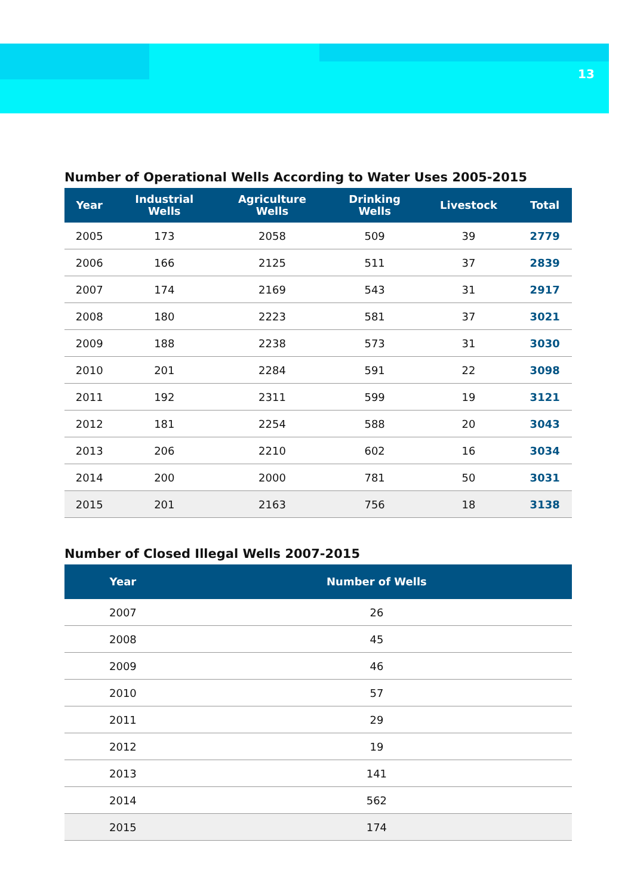13
Number of Operational Wells According to Water Uses 2005-2015
| Year | Industrial Wells | Agriculture Wells | Drinking Wells | Livestock | Total |
| --- | --- | --- | --- | --- | --- |
| 2005 | 173 | 2058 | 509 | 39 | 2779 |
| 2006 | 166 | 2125 | 511 | 37 | 2839 |
| 2007 | 174 | 2169 | 543 | 31 | 2917 |
| 2008 | 180 | 2223 | 581 | 37 | 3021 |
| 2009 | 188 | 2238 | 573 | 31 | 3030 |
| 2010 | 201 | 2284 | 591 | 22 | 3098 |
| 2011 | 192 | 2311 | 599 | 19 | 3121 |
| 2012 | 181 | 2254 | 588 | 20 | 3043 |
| 2013 | 206 | 2210 | 602 | 16 | 3034 |
| 2014 | 200 | 2000 | 781 | 50 | 3031 |
| 2015 | 201 | 2163 | 756 | 18 | 3138 |
Number of Closed Illegal Wells 2007-2015
| Year | Number of Wells |
| --- | --- |
| 2007 | 26 |
| 2008 | 45 |
| 2009 | 46 |
| 2010 | 57 |
| 2011 | 29 |
| 2012 | 19 |
| 2013 | 141 |
| 2014 | 562 |
| 2015 | 174 |